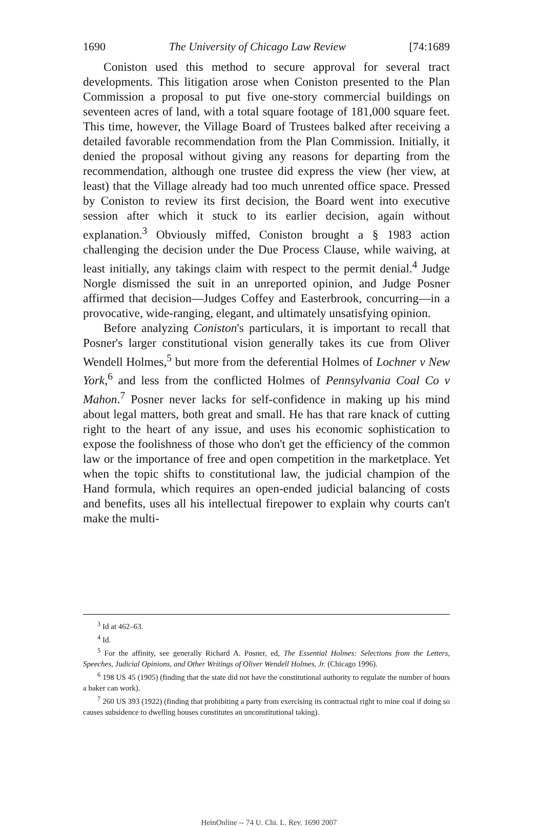1690 The University of Chicago Law Review [74:1689
Coniston used this method to secure approval for several tract developments. This litigation arose when Coniston presented to the Plan Commission a proposal to put five one-story commercial buildings on seventeen acres of land, with a total square footage of 181,000 square feet. This time, however, the Village Board of Trustees balked after receiving a detailed favorable recommendation from the Plan Commission. Initially, it denied the proposal without giving any reasons for departing from the recommendation, although one trustee did express the view (her view, at least) that the Village already had too much unrented office space. Pressed by Coniston to review its first decision, the Board went into executive session after which it stuck to its earlier decision, again without explanation.<sup>3</sup> Obviously miffed, Coniston brought a § 1983 action challenging the decision under the Due Process Clause, while waiving, at least initially, any takings claim with respect to the permit denial.<sup>4</sup> Judge Norgle dismissed the suit in an unreported opinion, and Judge Posner affirmed that decision—Judges Coffey and Easterbrook, concurring—in a provocative, wide-ranging, elegant, and ultimately unsatisfying opinion.
Before analyzing Coniston's particulars, it is important to recall that Posner's larger constitutional vision generally takes its cue from Oliver Wendell Holmes,<sup>5</sup> but more from the deferential Holmes of Lochner v New York,<sup>6</sup> and less from the conflicted Holmes of Pennsylvania Coal Co v Mahon.<sup>7</sup> Posner never lacks for self-confidence in making up his mind about legal matters, both great and small. He has that rare knack of cutting right to the heart of any issue, and uses his economic sophistication to expose the foolishness of those who don't get the efficiency of the common law or the importance of free and open competition in the marketplace. Yet when the topic shifts to constitutional law, the judicial champion of the Hand formula, which requires an open-ended judicial balancing of costs and benefits, uses all his intellectual firepower to explain why courts can't make the multi-
<sup>3</sup> Id at 462–63.
<sup>4</sup> Id.
<sup>5</sup> For the affinity, see generally Richard A. Posner, ed, The Essential Holmes: Selections from the Letters, Speeches, Judicial Opinions, and Other Writings of Oliver Wendell Holmes, Jr. (Chicago 1996).
<sup>6</sup> 198 US 45 (1905) (finding that the state did not have the constitutional authority to regulate the number of hours a baker can work).
<sup>7</sup> 260 US 393 (1922) (finding that prohibiting a party from exercising its contractual right to mine coal if doing so causes subsidence to dwelling houses constitutes an unconstitutional taking).
HeinOnline -- 74 U. Chi. L. Rev. 1690 2007